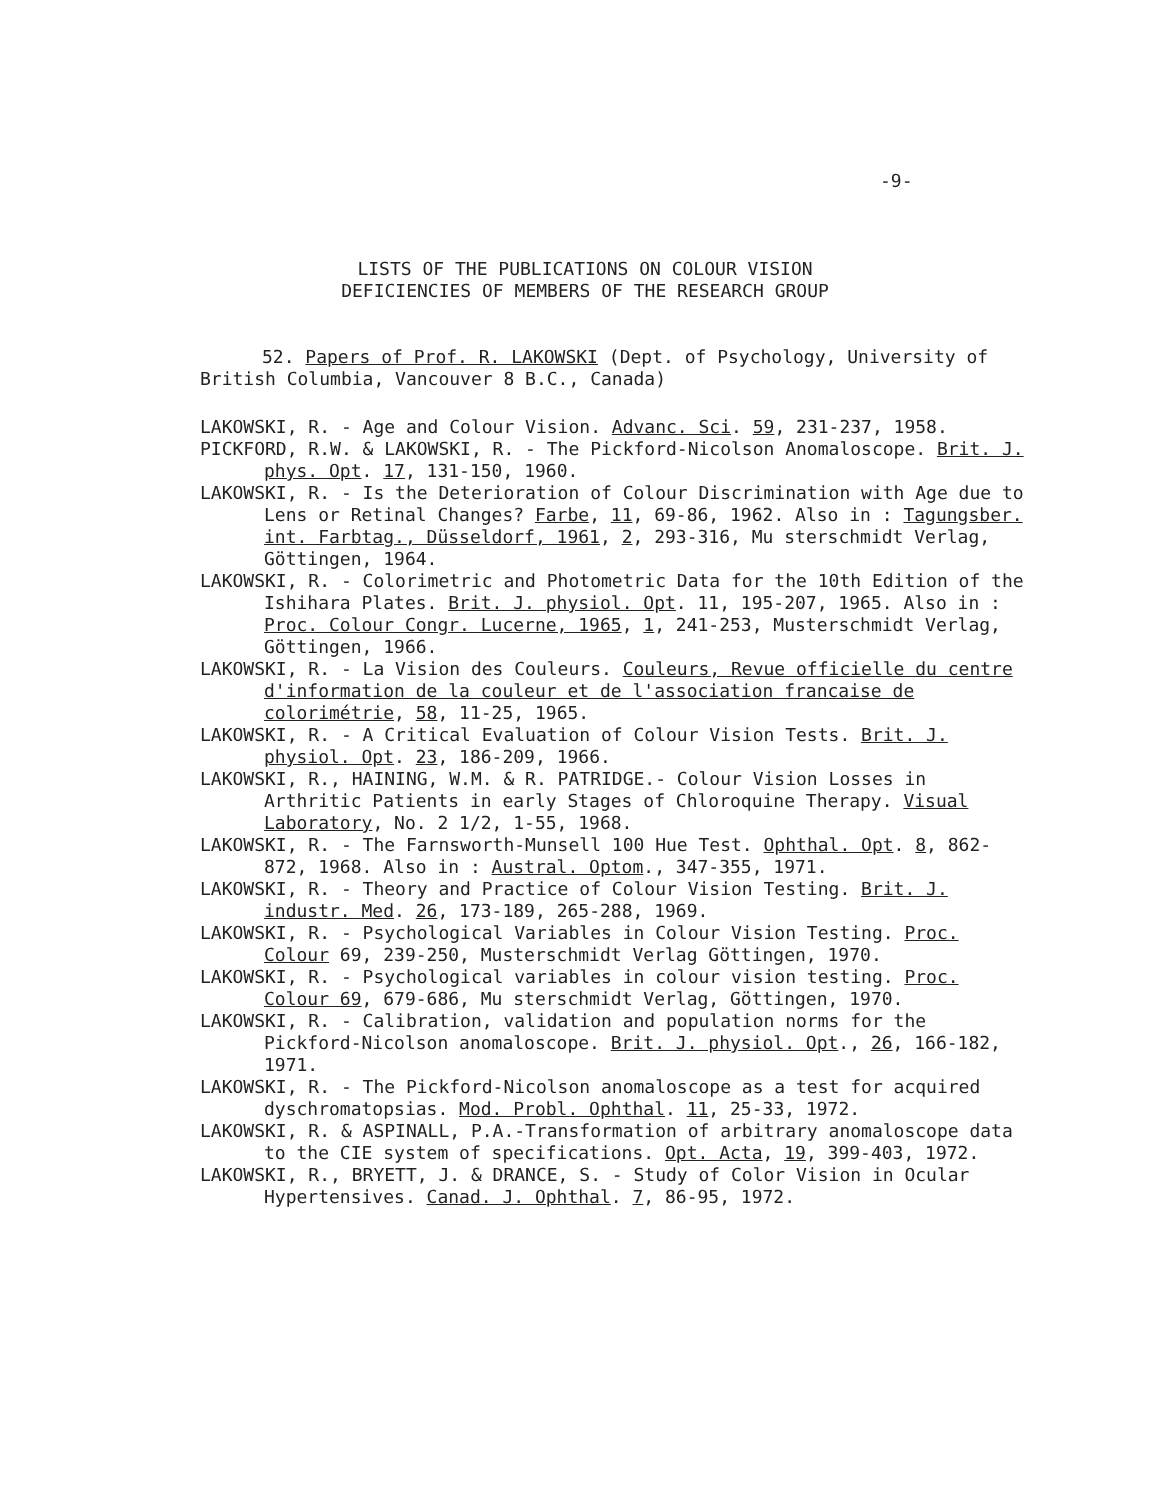-9-
LISTS OF THE PUBLICATIONS ON COLOUR VISION
DEFICIENCIES OF MEMBERS OF THE RESEARCH GROUP
52. Papers of Prof. R. LAKOWSKI (Dept. of Psychology, University of British Columbia, Vancouver 8 B.C., Canada)
LAKOWSKI, R. - Age and Colour Vision. Advanc. Sci. 59, 231-237, 1958.
PICKFORD, R.W. & LAKOWSKI, R. - The Pickford-Nicolson Anomaloscope. Brit. J. phys. Opt. 17, 131-150, 1960.
LAKOWSKI, R. - Is the Deterioration of Colour Discrimination with Age due to Lens or Retinal Changes? Farbe, 11, 69-86, 1962. Also in : Tagungsber. int. Farbtag., Düsseldorf, 1961, 2, 293-316, Mu sterschmidt Verlag, Göttingen, 1964.
LAKOWSKI, R. - Colorimetric and Photometric Data for the 10th Edition of the Ishihara Plates. Brit. J. physiol. Opt. 11, 195-207, 1965. Also in : Proc. Colour Congr. Lucerne, 1965, 1, 241-253, Musterschmidt Verlag, Göttingen, 1966.
LAKOWSKI, R. - La Vision des Couleurs. Couleurs, Revue officielle du centre d'information de la couleur et de l'association francaise de colorimétrie, 58, 11-25, 1965.
LAKOWSKI, R. - A Critical Evaluation of Colour Vision Tests. Brit. J. physiol. Opt. 23, 186-209, 1966.
LAKOWSKI, R., HAINING, W.M. & R. PATRIDGE.- Colour Vision Losses in Arthritic Patients in early Stages of Chloroquine Therapy. Visual Laboratory, No. 2 1/2, 1-55, 1968.
LAKOWSKI, R. - The Farnsworth-Munsell 100 Hue Test. Ophthal. Opt. 8, 862-872, 1968. Also in : Austral. Optom., 347-355, 1971.
LAKOWSKI, R. - Theory and Practice of Colour Vision Testing. Brit. J. industr. Med. 26, 173-189, 265-288, 1969.
LAKOWSKI, R. - Psychological Variables in Colour Vision Testing. Proc. Colour 69, 239-250, Musterschmidt Verlag Göttingen, 1970.
LAKOWSKI, R. - Psychological variables in colour vision testing. Proc. Colour 69, 679-686, Mu sterschmidt Verlag, Göttingen, 1970.
LAKOWSKI, R. - Calibration, validation and population norms for the Pickford-Nicolson anomaloscope. Brit. J. physiol. Opt., 26, 166-182, 1971.
LAKOWSKI, R. - The Pickford-Nicolson anomaloscope as a test for acquired dyschromatopsias. Mod. Probl. Ophthal. 11, 25-33, 1972.
LAKOWSKI, R. & ASPINALL, P.A.-Transformation of arbitrary anomaloscope data to the CIE system of specifications. Opt. Acta, 19, 399-403, 1972.
LAKOWSKI, R., BRYETT, J. & DRANCE, S. - Study of Color Vision in Ocular Hypertensives. Canad. J. Ophthal. 7, 86-95, 1972.